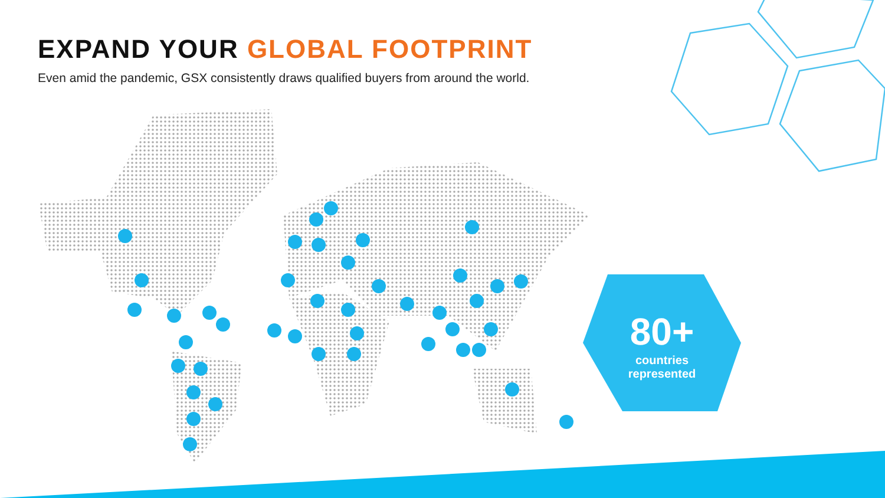EXPAND YOUR GLOBAL FOOTPRINT
Even amid the pandemic, GSX consistently draws qualified buyers from around the world.
80+
countries
represented